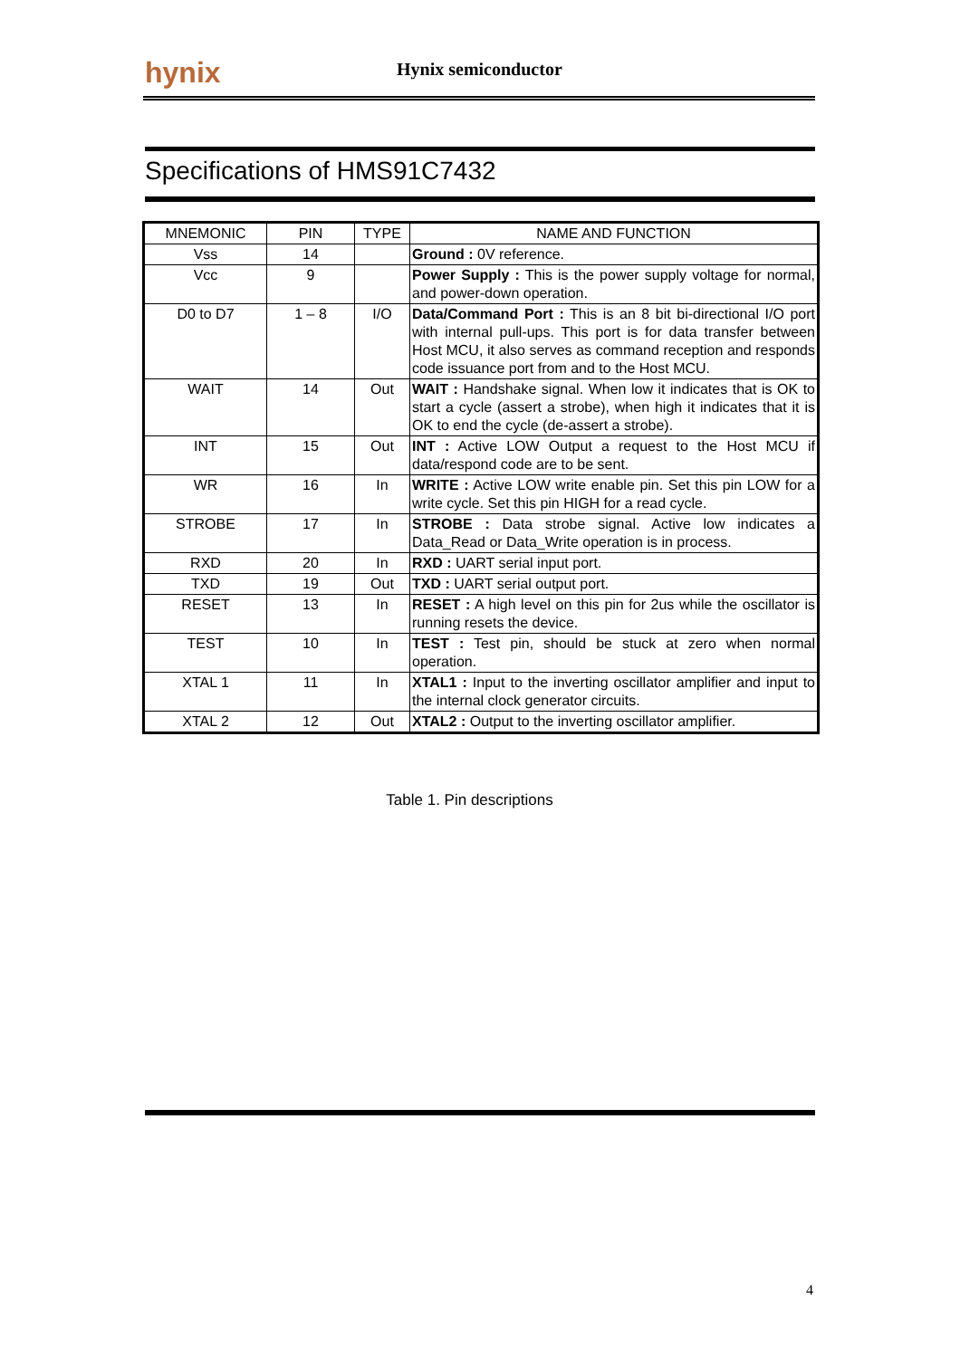hynix Hynix semiconductor
Specifications of HMS91C7432
| MNEMONIC | PIN | TYPE | NAME AND FUNCTION |
| --- | --- | --- | --- |
| Vss | 14 | | Ground : 0V reference. |
| Vcc | 9 | | Power Supply : This is the power supply voltage for normal, and power-down operation. |
| D0 to D7 | 1 – 8 | I/O | Data/Command Port : This is an 8 bit bi-directional I/O port with internal pull-ups. This port is for data transfer between Host MCU, it also serves as command reception and responds code issuance port from and to the Host MCU. |
| WAIT | 14 | Out | WAIT : Handshake signal. When low it indicates that is OK to start a cycle (assert a strobe), when high it indicates that it is OK to end the cycle (de-assert a strobe). |
| INT | 15 | Out | INT : Active LOW Output a request to the Host MCU if data/respond code are to be sent. |
| WR | 16 | In | WRITE : Active LOW write enable pin. Set this pin LOW for a write cycle. Set this pin HIGH for a read cycle. |
| STROBE | 17 | In | STROBE : Data strobe signal. Active low indicates a Data_Read or Data_Write operation is in process. |
| RXD | 20 | In | RXD : UART serial input port. |
| TXD | 19 | Out | TXD : UART serial output port. |
| RESET | 13 | In | RESET : A high level on this pin for 2us while the oscillator is running resets the device. |
| TEST | 10 | In | TEST : Test pin, should be stuck at zero when normal operation. |
| XTAL 1 | 11 | In | XTAL1 : Input to the inverting oscillator amplifier and input to the internal clock generator circuits. |
| XTAL 2 | 12 | Out | XTAL2 : Output to the inverting oscillator amplifier. |
Table 1. Pin descriptions
4